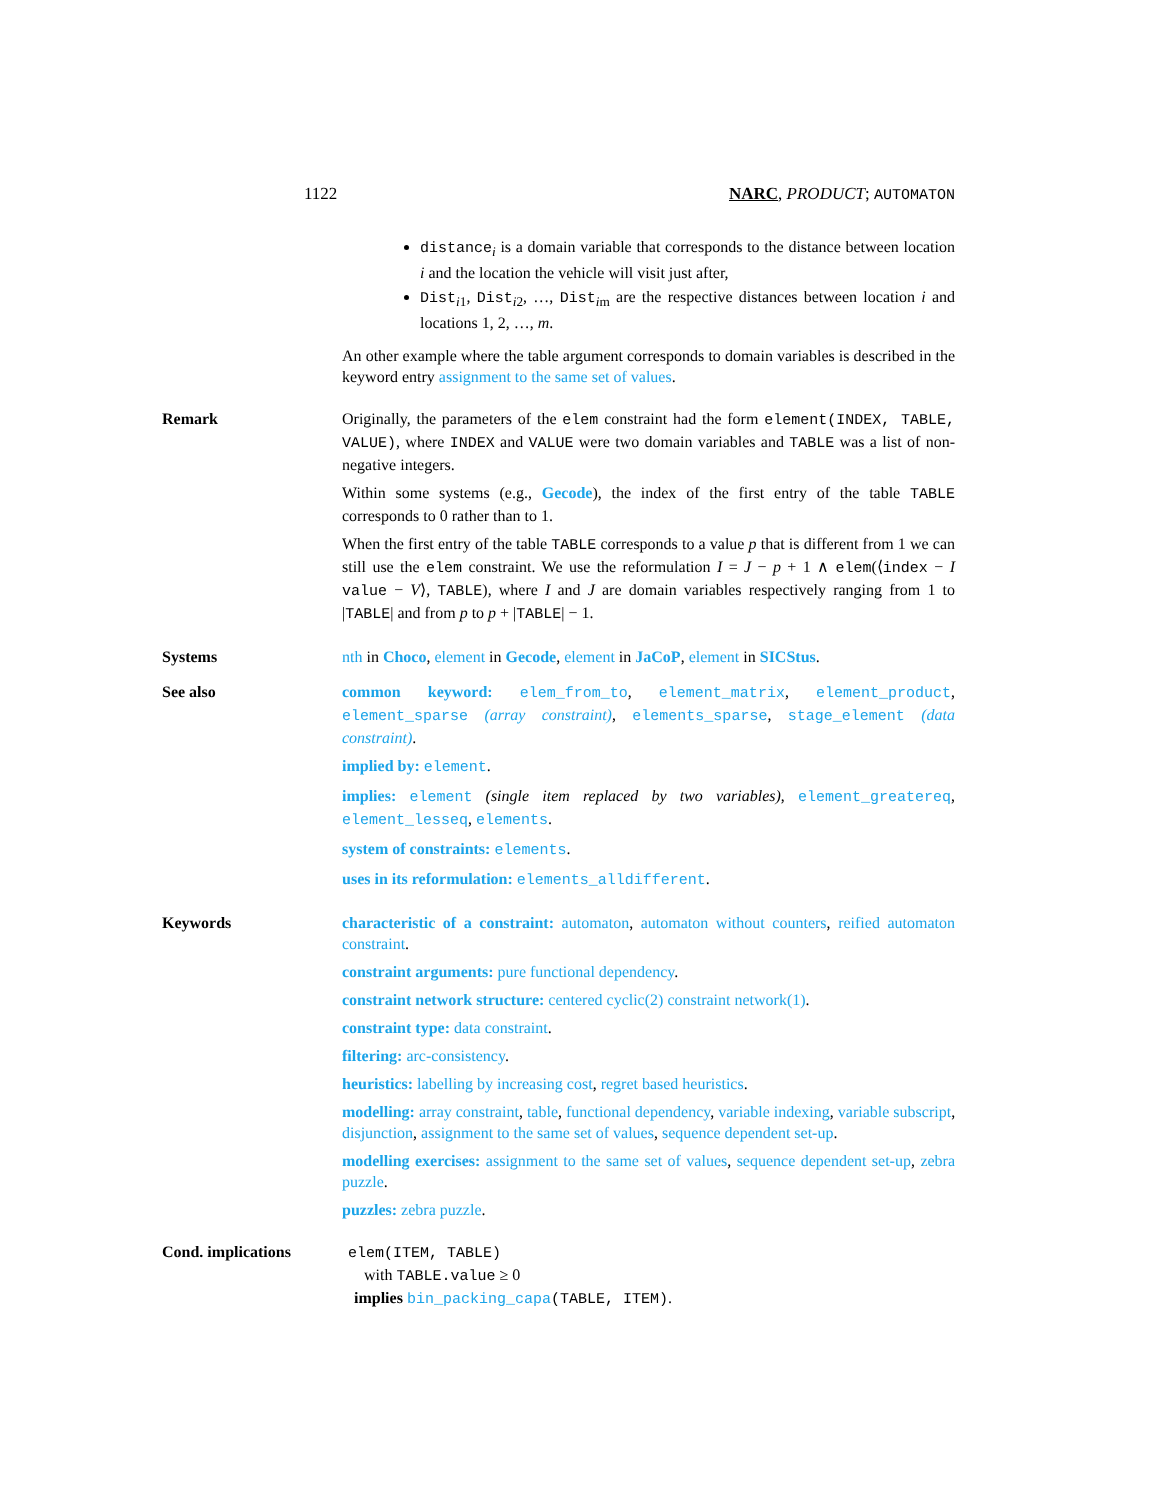1122 NARC, PRODUCT; AUTOMATON
distance<sub>i</sub> is a domain variable that corresponds to the distance between location i and the location the vehicle will visit just after,
Dist<sub>i1</sub>, Dist<sub>i2</sub>, …, Dist<sub>im</sub> are the respective distances between location i and locations 1, 2, …, m.
An other example where the table argument corresponds to domain variables is described in the keyword entry assignment to the same set of values.
Remark Originally, the parameters of the elem constraint had the form element(INDEX, TABLE, VALUE), where INDEX and VALUE were two domain variables and TABLE was a list of non-negative integers.
Within some systems (e.g., Gecode), the index of the first entry of the table TABLE corresponds to 0 rather than to 1.
When the first entry of the table TABLE corresponds to a value p that is different from 1 we can still use the elem constraint. We use the reformulation I = J − p + 1 ∧ elem(⟨index − I value − V⟩, TABLE), where I and J are domain variables respectively ranging from 1 to |TABLE| and from p to p + |TABLE| − 1.
Systems nth in Choco, element in Gecode, element in JaCoP, element in SICStus.
See also common keyword: elem_from_to, element_matrix, element_product, element_sparse (array constraint), elements_sparse, stage_element (data constraint).
implied by: element.
implies: element (single item replaced by two variables), element_greatereq, element_lesseq, elements.
system of constraints: elements.
uses in its reformulation: elements_alldifferent.
Keywords characteristic of a constraint: automaton, automaton without counters, reified automaton constraint.
constraint arguments: pure functional dependency.
constraint network structure: centered cyclic(2) constraint network(1).
constraint type: data constraint.
filtering: arc-consistency.
heuristics: labelling by increasing cost, regret based heuristics.
modelling: array constraint, table, functional dependency, variable indexing, variable subscript, disjunction, assignment to the same set of values, sequence dependent set-up.
modelling exercises: assignment to the same set of values, sequence dependent set-up, zebra puzzle.
puzzles: zebra puzzle.
Cond. implications elem(ITEM, TABLE)
with TABLE.value ≥ 0
implies bin_packing_capa(TABLE, ITEM).